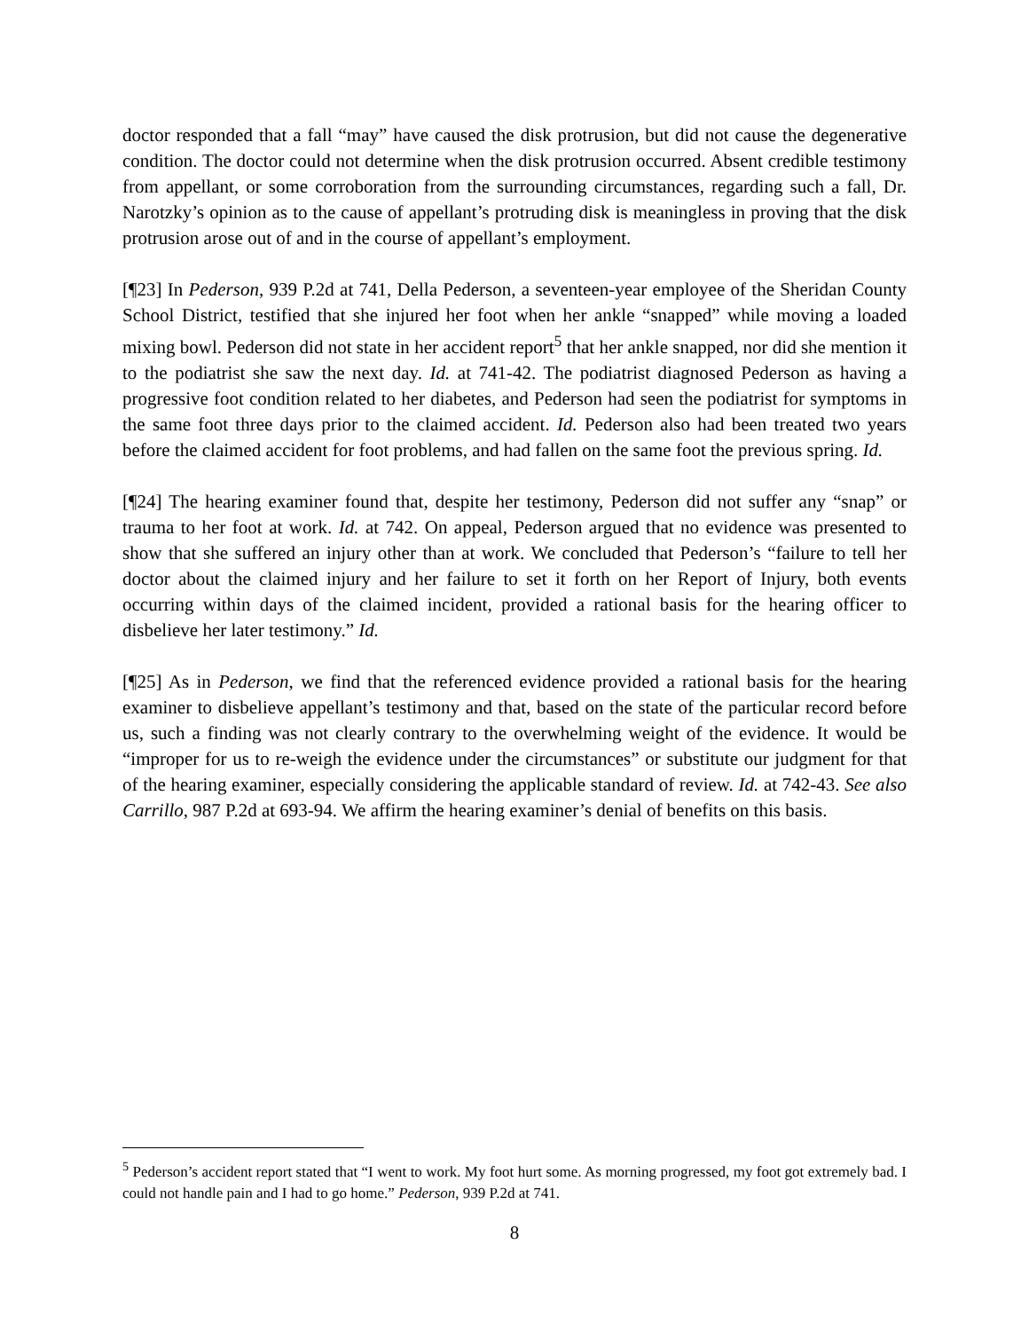doctor responded that a fall “may” have caused the disk protrusion, but did not cause the degenerative condition. The doctor could not determine when the disk protrusion occurred. Absent credible testimony from appellant, or some corroboration from the surrounding circumstances, regarding such a fall, Dr. Narotzky’s opinion as to the cause of appellant’s protruding disk is meaningless in proving that the disk protrusion arose out of and in the course of appellant’s employment.
[¶23] In Pederson, 939 P.2d at 741, Della Pederson, a seventeen-year employee of the Sheridan County School District, testified that she injured her foot when her ankle “snapped” while moving a loaded mixing bowl. Pederson did not state in her accident report<sup>5</sup> that her ankle snapped, nor did she mention it to the podiatrist she saw the next day. Id. at 741-42. The podiatrist diagnosed Pederson as having a progressive foot condition related to her diabetes, and Pederson had seen the podiatrist for symptoms in the same foot three days prior to the claimed accident. Id. Pederson also had been treated two years before the claimed accident for foot problems, and had fallen on the same foot the previous spring. Id.
[¶24] The hearing examiner found that, despite her testimony, Pederson did not suffer any “snap” or trauma to her foot at work. Id. at 742. On appeal, Pederson argued that no evidence was presented to show that she suffered an injury other than at work. We concluded that Pederson’s “failure to tell her doctor about the claimed injury and her failure to set it forth on her Report of Injury, both events occurring within days of the claimed incident, provided a rational basis for the hearing officer to disbelieve her later testimony.” Id.
[¶25] As in Pederson, we find that the referenced evidence provided a rational basis for the hearing examiner to disbelieve appellant’s testimony and that, based on the state of the particular record before us, such a finding was not clearly contrary to the overwhelming weight of the evidence. It would be “improper for us to re-weigh the evidence under the circumstances” or substitute our judgment for that of the hearing examiner, especially considering the applicable standard of review. Id. at 742-43. See also Carrillo, 987 P.2d at 693-94. We affirm the hearing examiner’s denial of benefits on this basis.
<sup>5</sup> Pederson’s accident report stated that “I went to work. My foot hurt some. As morning progressed, my foot got extremely bad. I could not handle pain and I had to go home.” Pederson, 939 P.2d at 741.
8